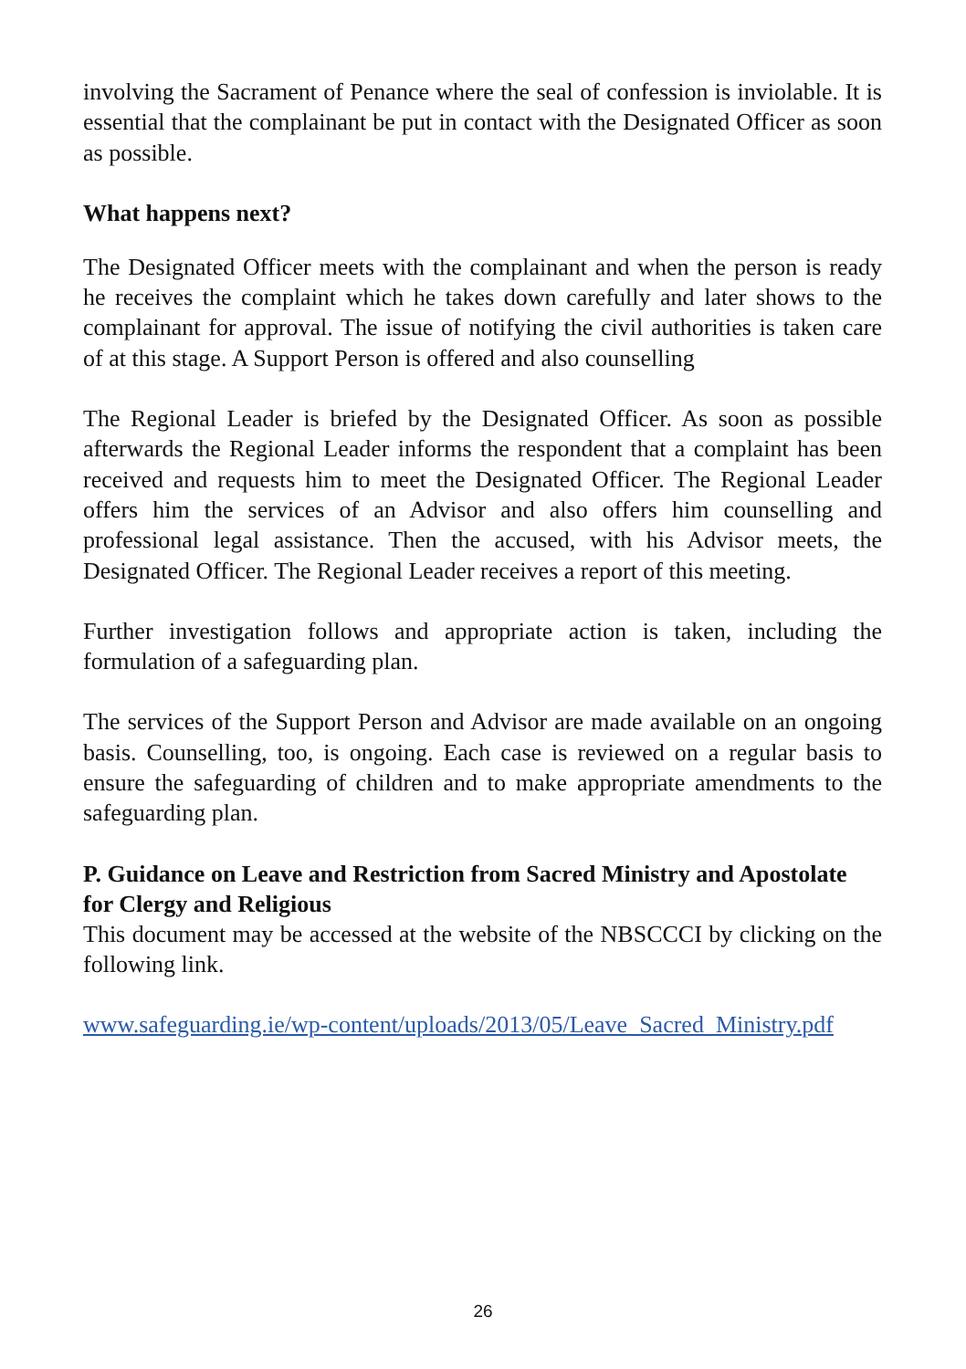involving the Sacrament of Penance where the seal of confession is inviolable. It is essential that the complainant be put in contact with the Designated Officer as soon as possible.
What happens next?
The Designated Officer meets with the complainant and when the person is ready he receives the complaint which he takes down carefully and later shows to the complainant for approval. The issue of notifying the civil authorities is taken care of at this stage. A Support Person is offered and also counselling
The Regional Leader is briefed by the Designated Officer. As soon as possible afterwards the Regional Leader informs the respondent that a complaint has been received and requests him to meet the Designated Officer. The Regional Leader offers him the services of an Advisor and also offers him counselling and professional legal assistance. Then the accused, with his Advisor meets, the Designated Officer. The Regional Leader receives a report of this meeting.
Further investigation follows and appropriate action is taken, including the formulation of a safeguarding plan.
The services of the Support Person and Advisor are made available on an ongoing basis. Counselling, too, is ongoing. Each case is reviewed on a regular basis to ensure the safeguarding of children and to make appropriate amendments to the safeguarding plan.
P. Guidance on Leave and Restriction from Sacred Ministry and Apostolate for Clergy and Religious
This document may be accessed at the website of the NBSCCCI by clicking on the following link.
www.safeguarding.ie/wp-content/uploads/2013/05/Leave_Sacred_Ministry.pdf
26